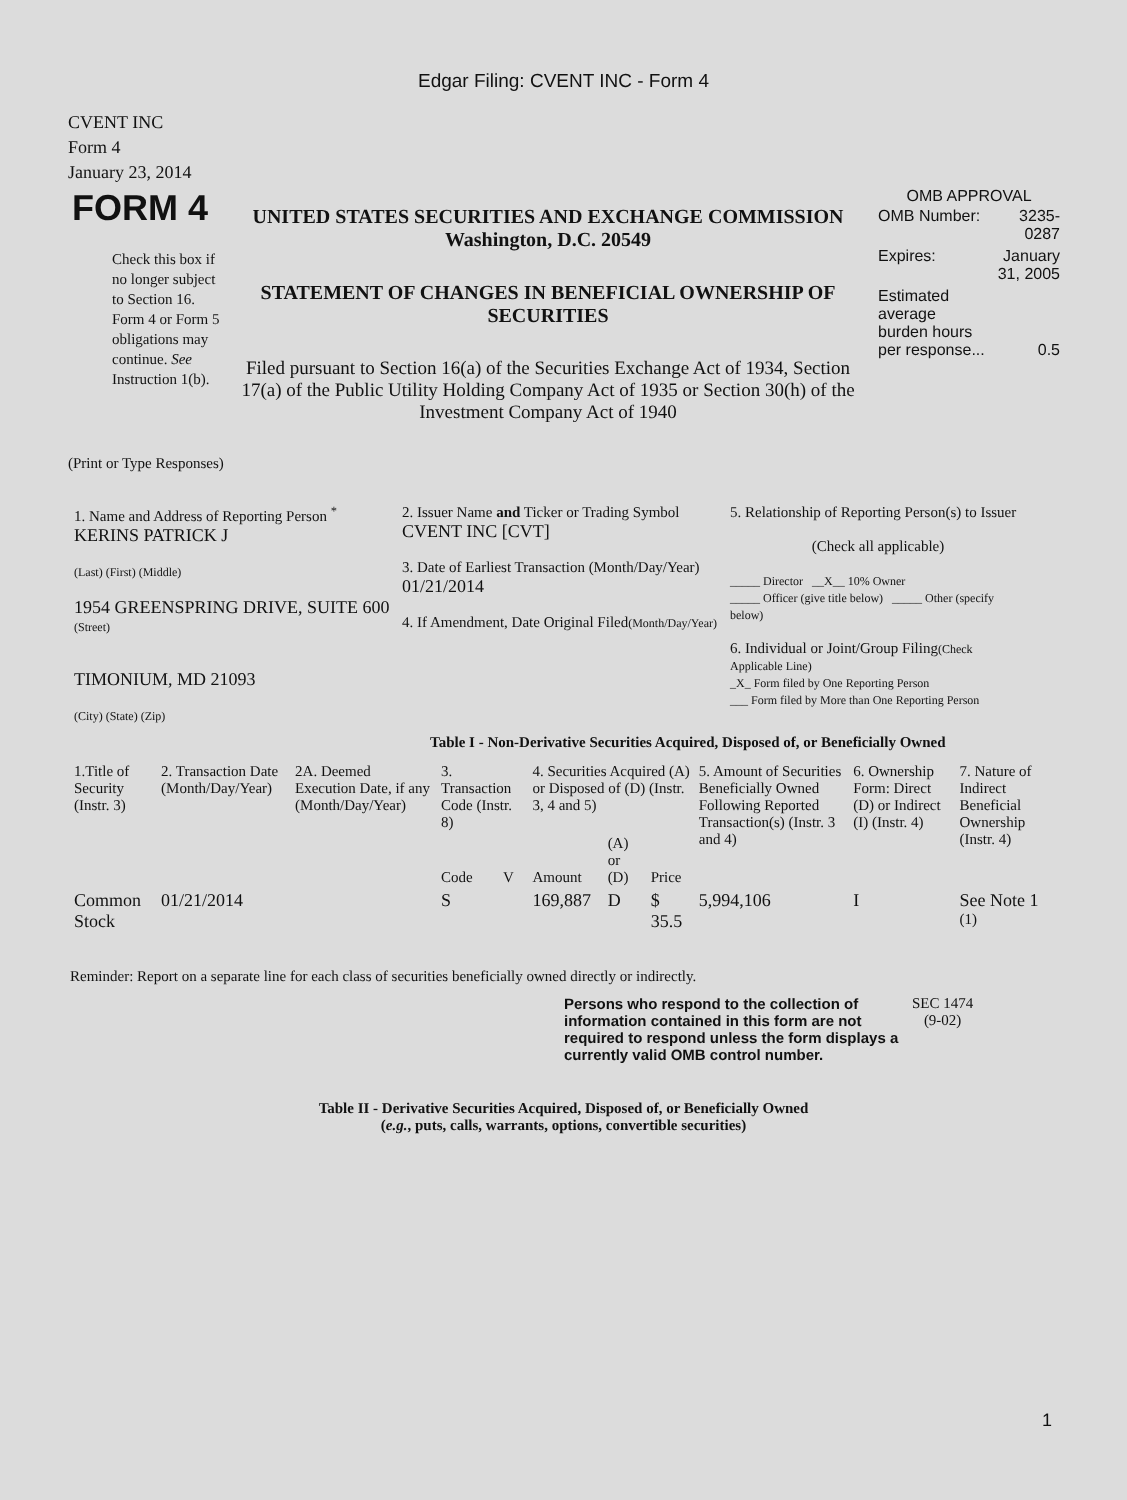Edgar Filing: CVENT INC - Form 4
CVENT INC
Form 4
January 23, 2014
| FORM 4 Check this box if no longer subject to Section 16. Form 4 or Form 5 obligations may continue. See Instruction 1(b). | UNITED STATES SECURITIES AND EXCHANGE COMMISSION Washington, D.C. 20549 STATEMENT OF CHANGES IN BENEFICIAL OWNERSHIP OF SECURITIES Filed pursuant to Section 16(a) of the Securities Exchange Act of 1934, Section 17(a) of the Public Utility Holding Company Act of 1935 or Section 30(h) of the Investment Company Act of 1940 | OMB APPROVAL / OMB Number: / 3235-0287 / / Expires: / January 31, 2005 / / Estimated average burden hours per response... / 0.5 / |
(Print or Type Responses)
| 1. Name and Address of Reporting Person <sup>*</sup> KERINS PATRICK J (Last) (First) (Middle) 1954 GREENSPRING DRIVE, SUITE 600 (Street) TIMONIUM, MD 21093 (City) (State) (Zip) | 2. Issuer Name and Ticker or Trading Symbol CVENT INC [CVT] 3. Date of Earliest Transaction (Month/Day/Year) 01/21/2014 4. If Amendment, Date Original Filed (Month/Day/Year) | 5. Relationship of Reporting Person(s) to Issuer (Check all applicable) _____ Director __X__ 10% Owner _____ Officer (give title below) _____ Other (specify below) 6. Individual or Joint/Group Filing (Check Applicable Line) _X_ Form filed by One Reporting Person ___ Form filed by More than One Reporting Person |
Table I - Non-Derivative Securities Acquired, Disposed of, or Beneficially Owned
| 1.Title of Security (Instr. 3) | 2. Transaction Date (Month/Day/Year) | 2A. Deemed Execution Date, if any (Month/Day/Year) | 3. Transaction Code (Instr. 8) | | 4. Securities Acquired (A) or Disposed of (D) (Instr. 3, 4 and 5) | | | 5. Amount of Securities Beneficially Owned Following Reported Transaction(s) (Instr. 3 and 4) | 6. Ownership Form: Direct (D) or Indirect (I) (Instr. 4) | 7. Nature of Indirect Beneficial Ownership (Instr. 4) |
| --- | --- | --- | --- | --- | --- | --- | --- | --- | --- | --- |
| | | | Code | V | Amount | (A) or (D) | Price | | | |
| Common Stock | 01/21/2014 | | S | | 169,887 | D | $ 35.5 | 5,994,106 | I | See Note 1 <sup>(1)</sup> |
Reminder: Report on a separate line for each class of securities beneficially owned directly or indirectly.
| Persons who respond to the collection of information contained in this form are not required to respond unless the form displays a currently valid OMB control number. | SEC 1474 (9-02) |
Table II - Derivative Securities Acquired, Disposed of, or Beneficially Owned
(e.g., puts, calls, warrants, options, convertible securities)
1